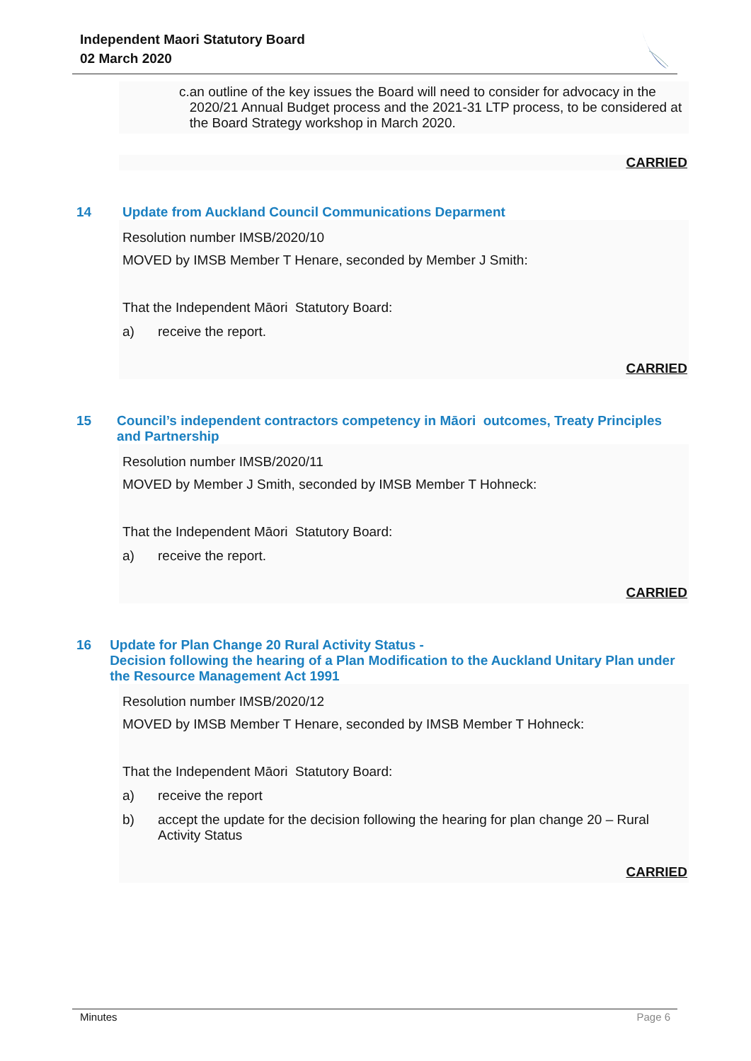Independent Maori Statutory Board
02 March 2020
c. an outline of the key issues the Board will need to consider for advocacy in the 2020/21 Annual Budget process and the 2021-31 LTP process, to be considered at the Board Strategy workshop in March 2020.
CARRIED
14 Update from Auckland Council Communications Deparment
Resolution number IMSB/2020/10
MOVED by IMSB Member T Henare, seconded by Member J Smith:
That the Independent Māori Statutory Board:
a) receive the report.
CARRIED
15 Council’s independent contractors competency in Māori outcomes, Treaty Principles and Partnership
Resolution number IMSB/2020/11
MOVED by Member J Smith, seconded by IMSB Member T Hohneck:
That the Independent Māori Statutory Board:
a) receive the report.
CARRIED
16 Update for Plan Change 20 Rural Activity Status -
Decision following the hearing of a Plan Modification to the Auckland Unitary Plan under the Resource Management Act 1991
Resolution number IMSB/2020/12
MOVED by IMSB Member T Henare, seconded by IMSB Member T Hohneck:
That the Independent Māori Statutory Board:
a) receive the report
b) accept the update for the decision following the hearing for plan change 20 – Rural Activity Status
CARRIED
Minutes Page 6